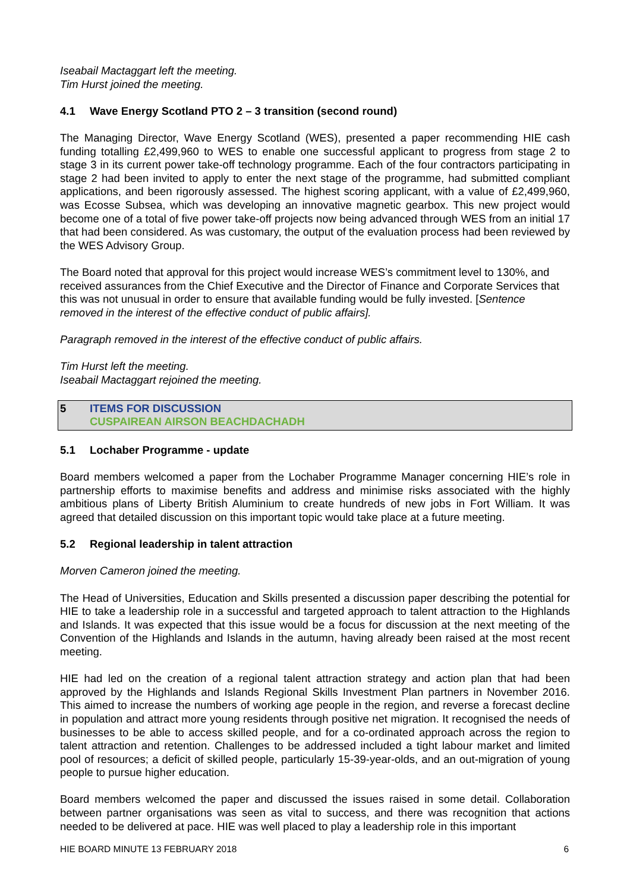Iseabail Mactaggart left the meeting.
Tim Hurst joined the meeting.
4.1 Wave Energy Scotland PTO 2 – 3 transition (second round)
The Managing Director, Wave Energy Scotland (WES), presented a paper recommending HIE cash funding totalling £2,499,960 to WES to enable one successful applicant to progress from stage 2 to stage 3 in its current power take-off technology programme. Each of the four contractors participating in stage 2 had been invited to apply to enter the next stage of the programme, had submitted compliant applications, and been rigorously assessed. The highest scoring applicant, with a value of £2,499,960, was Ecosse Subsea, which was developing an innovative magnetic gearbox. This new project would become one of a total of five power take-off projects now being advanced through WES from an initial 17 that had been considered. As was customary, the output of the evaluation process had been reviewed by the WES Advisory Group.
The Board noted that approval for this project would increase WES’s commitment level to 130%, and received assurances from the Chief Executive and the Director of Finance and Corporate Services that this was not unusual in order to ensure that available funding would be fully invested. [Sentence removed in the interest of the effective conduct of public affairs].
Paragraph removed in the interest of the effective conduct of public affairs.
Tim Hurst left the meeting.
Iseabail Mactaggart rejoined the meeting.
5 ITEMS FOR DISCUSSION
CUSPAIREAN AIRSON BEACHDACHADH
5.1 Lochaber Programme - update
Board members welcomed a paper from the Lochaber Programme Manager concerning HIE’s role in partnership efforts to maximise benefits and address and minimise risks associated with the highly ambitious plans of Liberty British Aluminium to create hundreds of new jobs in Fort William. It was agreed that detailed discussion on this important topic would take place at a future meeting.
5.2 Regional leadership in talent attraction
Morven Cameron joined the meeting.
The Head of Universities, Education and Skills presented a discussion paper describing the potential for HIE to take a leadership role in a successful and targeted approach to talent attraction to the Highlands and Islands. It was expected that this issue would be a focus for discussion at the next meeting of the Convention of the Highlands and Islands in the autumn, having already been raised at the most recent meeting.
HIE had led on the creation of a regional talent attraction strategy and action plan that had been approved by the Highlands and Islands Regional Skills Investment Plan partners in November 2016. This aimed to increase the numbers of working age people in the region, and reverse a forecast decline in population and attract more young residents through positive net migration. It recognised the needs of businesses to be able to access skilled people, and for a co-ordinated approach across the region to talent attraction and retention. Challenges to be addressed included a tight labour market and limited pool of resources; a deficit of skilled people, particularly 15-39-year-olds, and an out-migration of young people to pursue higher education.
Board members welcomed the paper and discussed the issues raised in some detail. Collaboration between partner organisations was seen as vital to success, and there was recognition that actions needed to be delivered at pace. HIE was well placed to play a leadership role in this important
HIE BOARD MINUTE 13 FEBRUARY 2018 6